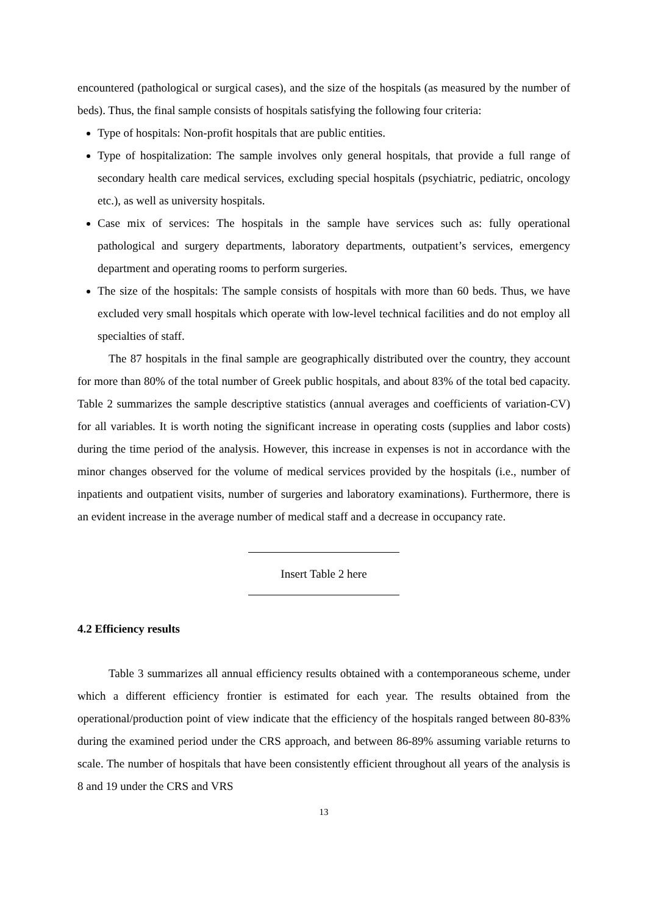encountered (pathological or surgical cases), and the size of the hospitals (as measured by the number of beds). Thus, the final sample consists of hospitals satisfying the following four criteria:
Type of hospitals: Non-profit hospitals that are public entities.
Type of hospitalization: The sample involves only general hospitals, that provide a full range of secondary health care medical services, excluding special hospitals (psychiatric, pediatric, oncology etc.), as well as university hospitals.
Case mix of services: The hospitals in the sample have services such as: fully operational pathological and surgery departments, laboratory departments, outpatient’s services, emergency department and operating rooms to perform surgeries.
The size of the hospitals: The sample consists of hospitals with more than 60 beds. Thus, we have excluded very small hospitals which operate with low-level technical facilities and do not employ all specialties of staff.
The 87 hospitals in the final sample are geographically distributed over the country, they account for more than 80% of the total number of Greek public hospitals, and about 83% of the total bed capacity. Table 2 summarizes the sample descriptive statistics (annual averages and coefficients of variation-CV) for all variables. It is worth noting the significant increase in operating costs (supplies and labor costs) during the time period of the analysis. However, this increase in expenses is not in accordance with the minor changes observed for the volume of medical services provided by the hospitals (i.e., number of inpatients and outpatient visits, number of surgeries and laboratory examinations). Furthermore, there is an evident increase in the average number of medical staff and a decrease in occupancy rate.
Insert Table 2 here
4.2 Efficiency results
Table 3 summarizes all annual efficiency results obtained with a contemporaneous scheme, under which a different efficiency frontier is estimated for each year. The results obtained from the operational/production point of view indicate that the efficiency of the hospitals ranged between 80-83% during the examined period under the CRS approach, and between 86-89% assuming variable returns to scale. The number of hospitals that have been consistently efficient throughout all years of the analysis is 8 and 19 under the CRS and VRS
13